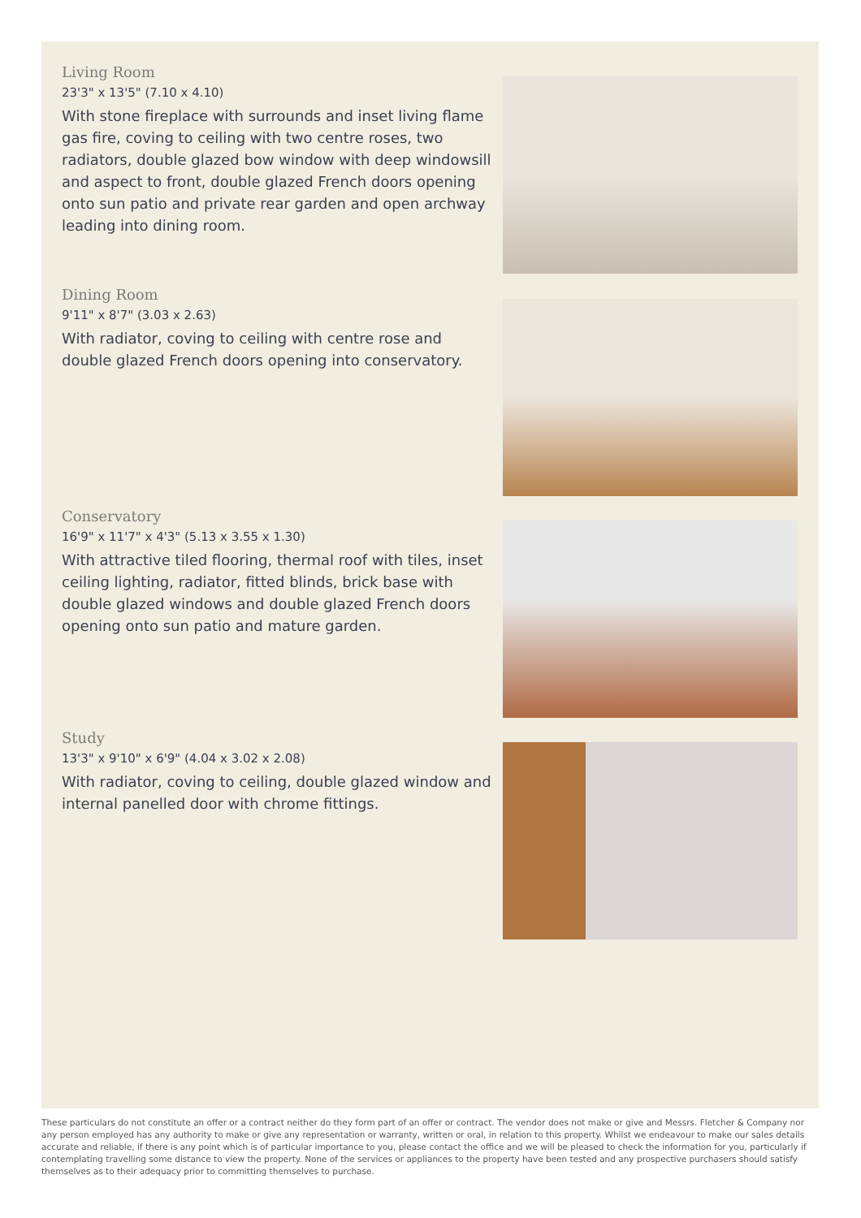Living Room
23'3" x 13'5" (7.10 x 4.10)
With stone fireplace with surrounds and inset living flame gas fire, coving to ceiling with two centre roses, two radiators, double glazed bow window with deep windowsill and aspect to front, double glazed French doors opening onto sun patio and private rear garden and open archway leading into dining room.
Dining Room
9'11" x 8'7" (3.03 x 2.63)
With radiator, coving to ceiling with centre rose and double glazed French doors opening into conservatory.
Conservatory
16'9" x 11'7" x 4'3" (5.13 x 3.55 x 1.30)
With attractive tiled flooring, thermal roof with tiles, inset ceiling lighting, radiator, fitted blinds, brick base with double glazed windows and double glazed French doors opening onto sun patio and mature garden.
Study
13'3" x 9'10" x 6'9" (4.04 x 3.02 x 2.08)
With radiator, coving to ceiling, double glazed window and internal panelled door with chrome fittings.
These particulars do not constitute an offer or a contract neither do they form part of an offer or contract. The vendor does not make or give and Messrs. Fletcher & Company nor any person employed has any authority to make or give any representation or warranty, written or oral, in relation to this property. Whilst we endeavour to make our sales details accurate and reliable, if there is any point which is of particular importance to you, please contact the office and we will be pleased to check the information for you, particularly if contemplating travelling some distance to view the property. None of the services or appliances to the property have been tested and any prospective purchasers should satisfy themselves as to their adequacy prior to committing themselves to purchase.